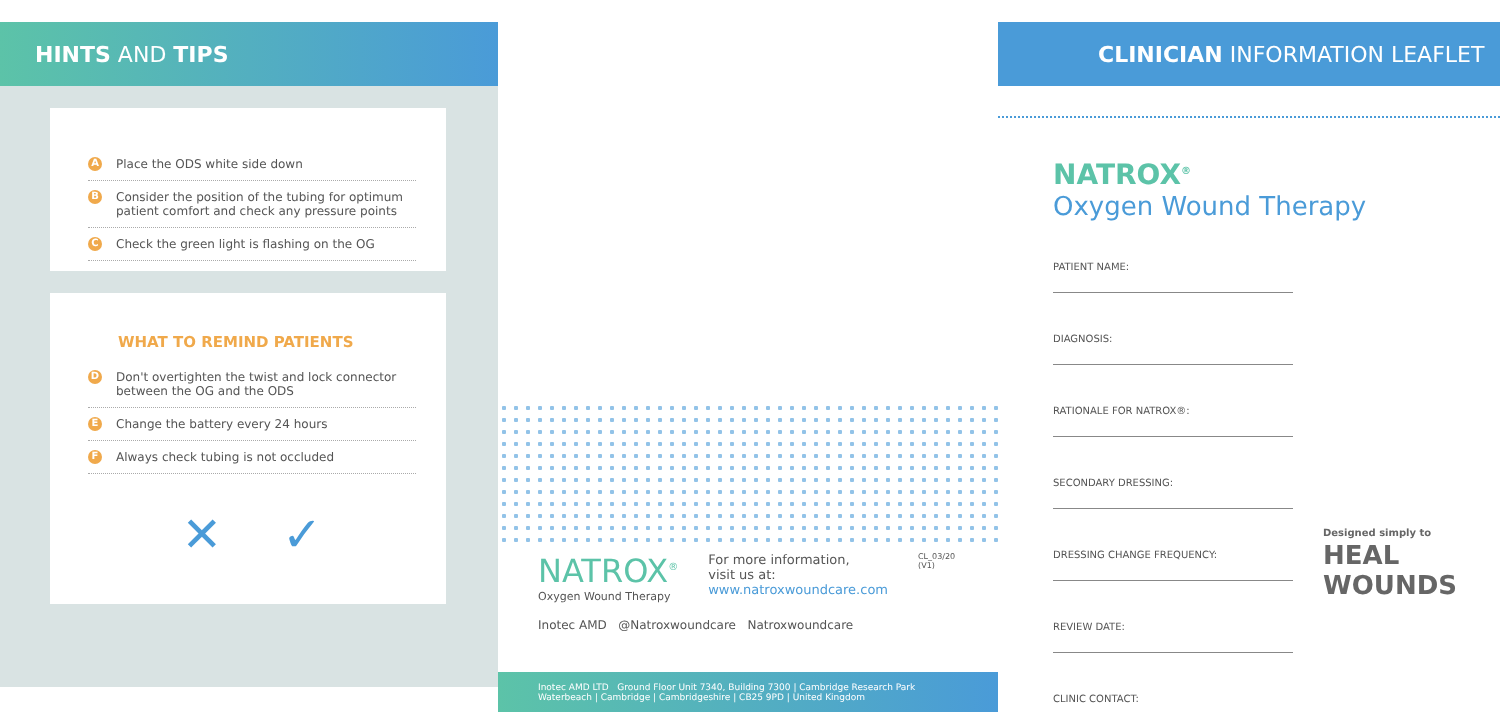HINTS AND TIPS
A Place the ODS white side down
B Consider the position of the tubing for optimum patient comfort and check any pressure points
C Check the green light is flashing on the OG
WHAT TO REMIND PATIENTS
D Don't overtighten the twist and lock connector between the OG and the ODS
E Change the battery every 24 hours
F Always check tubing is not occluded
✕ ✓
NATROX<sup>®</sup>
Oxygen Wound Therapy
For more information,
visit us at:
www.natroxwoundcare.com
CL_03/20 (V1)
Inotec AMD @Natroxwoundcare Natroxwoundcare
Inotec AMD LTD Ground Floor Unit 7340, Building 7300 | Cambridge Research Park
Waterbeach | Cambridge | Cambridgeshire | CB25 9PD | United Kingdom
CLINICIAN INFORMATION LEAFLET
NATROX<sup>®</sup>
Oxygen Wound Therapy
PATIENT NAME:
DIAGNOSIS:
RATIONALE FOR NATROX®:
SECONDARY DRESSING:
DRESSING CHANGE FREQUENCY:
REVIEW DATE:
CLINIC CONTACT:
Designed simply to HEAL WOUNDS